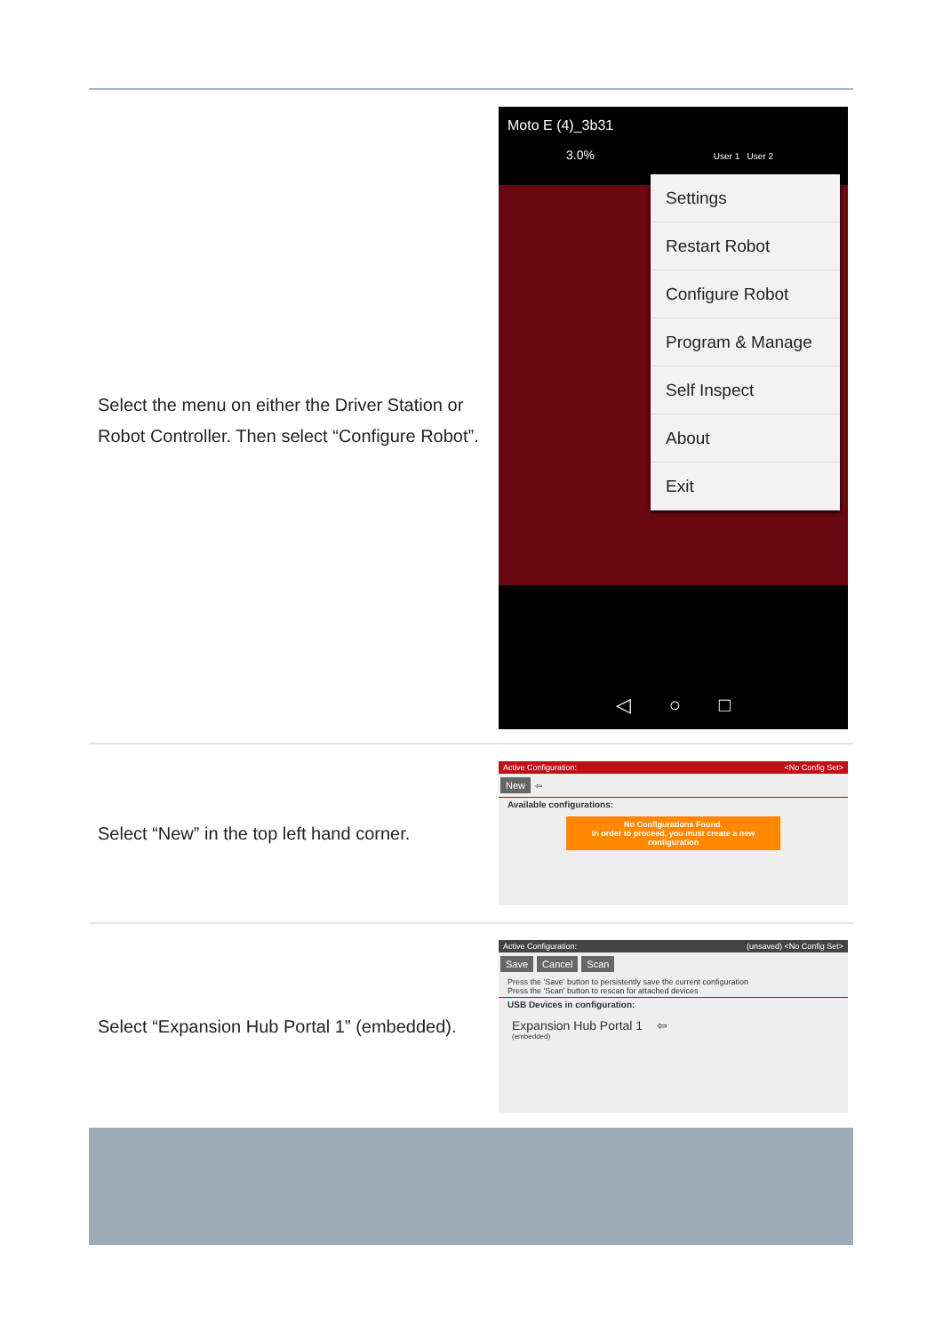| Select the menu on either the Driver Station or Robot Controller. Then select “Configure Robot”. | Moto E (4)_3b31 3.0% User 1 User 2 Settings Restart Robot Configure Robot Program & Manage Self Inspect About Exit ◁ ○ □ |
| Select “New” in the top left hand corner. | Active Configuration: <No Config Set> New ⇦ Available configurations: No Configurations Found. In order to proceed, you must create a new configuration |
| Select “Expansion Hub Portal 1” (embedded). | Active Configuration: (unsaved) <No Config Set> Save Cancel Scan Press the 'Save' button to persistently save the current configuration Press the 'Scan' button to rescan for attached devices USB Devices in configuration: Expansion Hub Portal 1 ⇦ (embedded) |